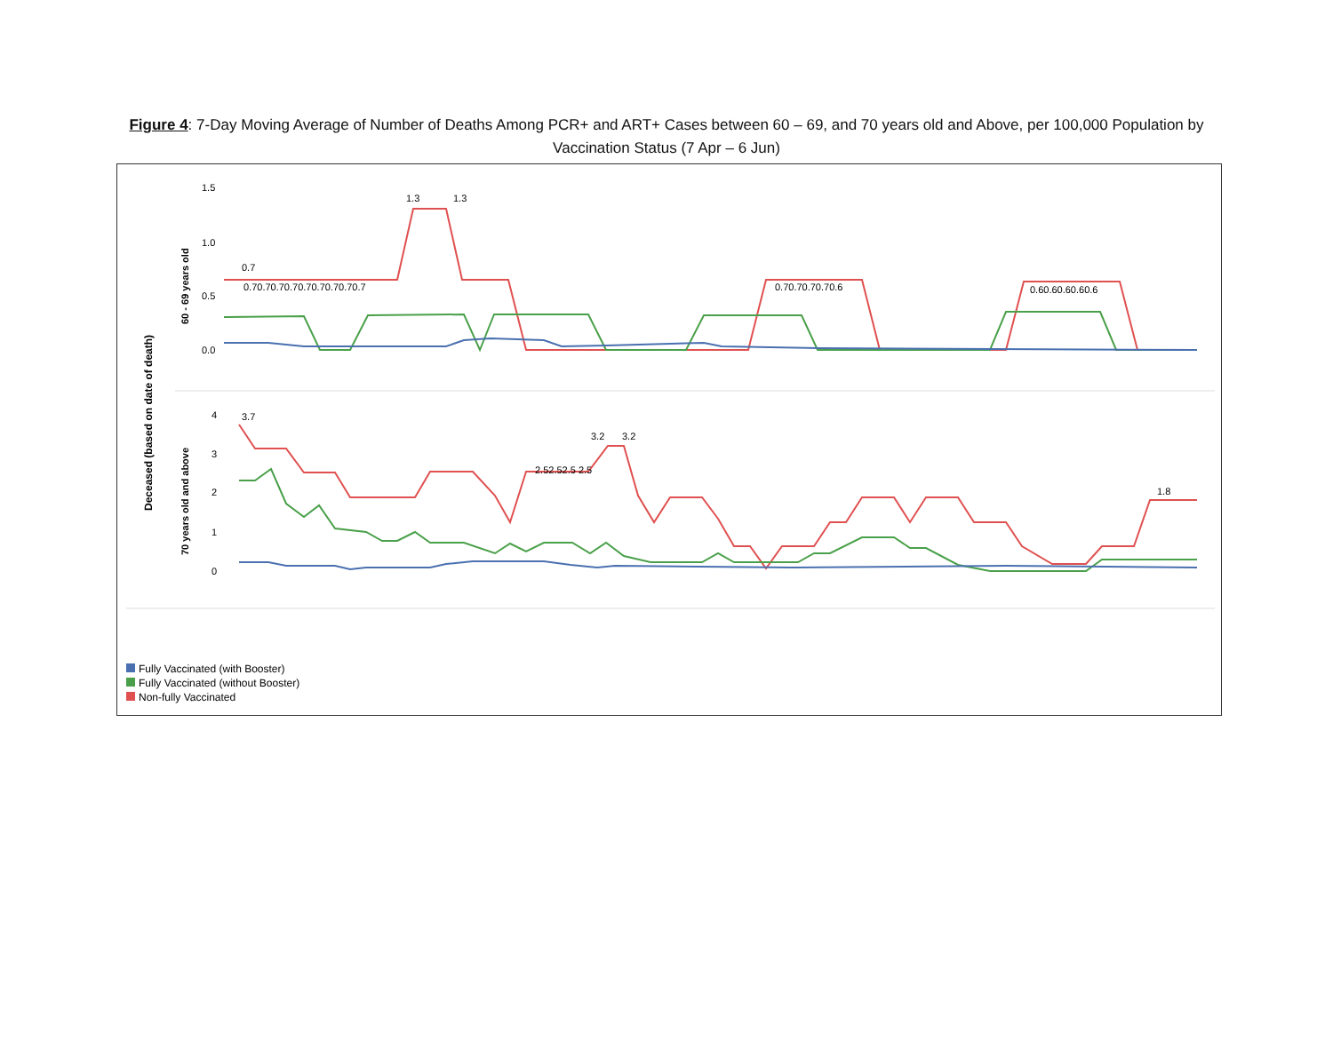Figure 4: 7-Day Moving Average of Number of Deaths Among PCR+ and ART+ Cases between 60 – 69, and 70 years old and Above, per 100,000 Population by Vaccination Status (7 Apr – 6 Jun)
Deceased (based on date of death)
1.5
1.0
0.5
0.0
60 - 69 years old
4
3
2
1
0
70 years old and above
0.7
1.3
1.3
0.70.70.70.70.70.70.70.70.7
0.70.70.70.70.6
0.60.60.60.60.6
3.7
3.2
3.2
2.52.52.5 2.5
1.8
Fully Vaccinated (with Booster)
Fully Vaccinated (without Booster)
Non-fully Vaccinated